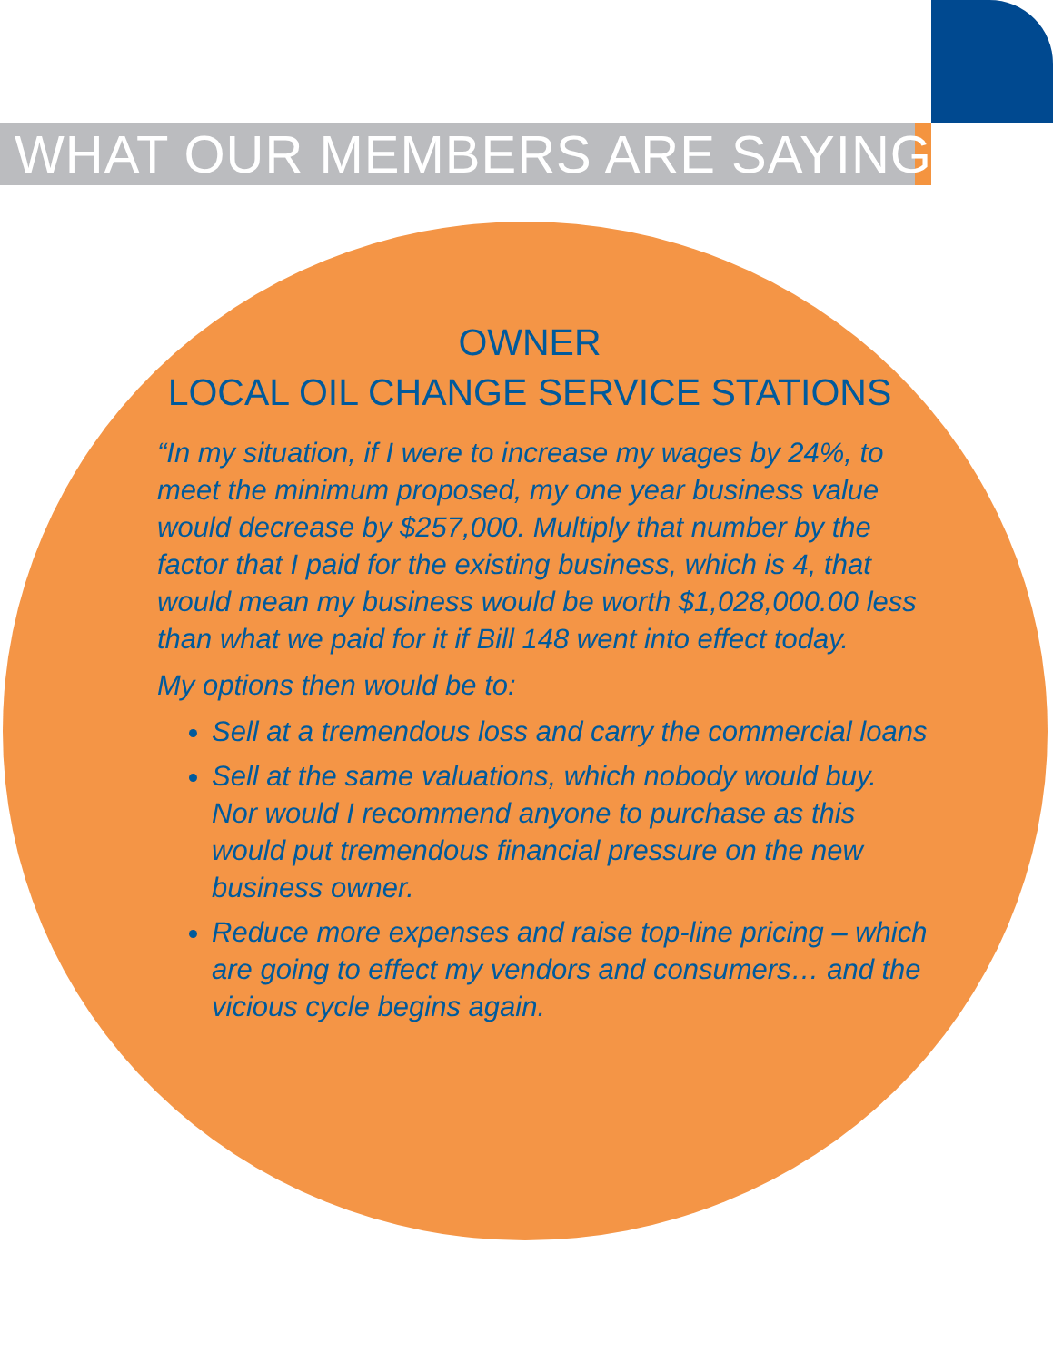WHAT OUR MEMBERS ARE SAYING
OWNER
LOCAL OIL CHANGE SERVICE STATIONS
“In my situation, if I were to increase my wages by 24%, to meet the minimum proposed, my one year business value would decrease by $257,000. Multiply that number by the factor that I paid for the existing business, which is 4, that would mean my business would be worth $1,028,000.00 less than what we paid for it if Bill 148 went into effect today.
My options then would be to:
Sell at a tremendous loss and carry the commercial loans
Sell at the same valuations, which nobody would buy. Nor would I recommend anyone to purchase as this would put tremendous financial pressure on the new business owner.
Reduce more expenses and raise top-line pricing – which are going to effect my vendors and consumers… and the vicious cycle begins again.